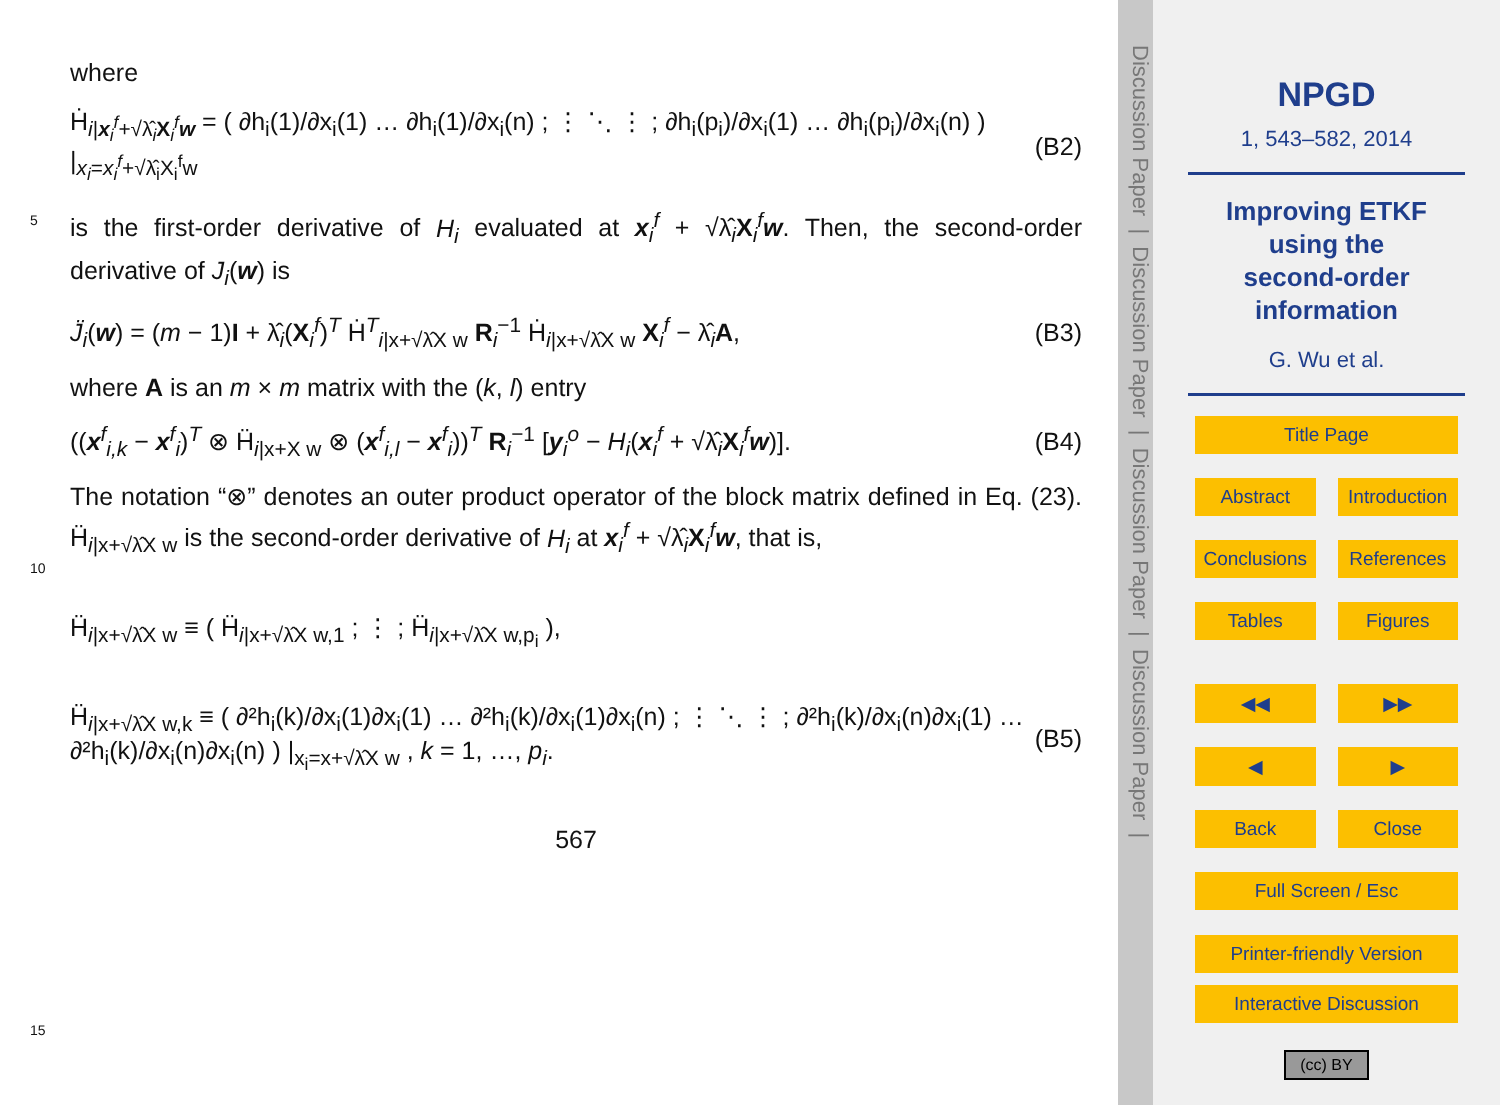where
Ḣ<sub>i|x<sub>i</sub><sup>f</sup>+√λ̂<sub>i</sub>X<sub>i</sub><sup>f</sup>w</sub> = ( ∂h<sub>i</sub>(1)/∂x<sub>i</sub>(1) … ∂h<sub>i</sub>(1)/∂x<sub>i</sub>(n) ; ⋮ ⋱ ⋮ ; ∂h<sub>i</sub>(p<sub>i</sub>)/∂x<sub>i</sub>(1) … ∂h<sub>i</sub>(p<sub>i</sub>)/∂x<sub>i</sub>(n) ) |<sub>x<sub>i</sub>=x<sub>i</sub><sup>f</sup>+√λ̂<sub>i</sub>X<sub>i</sub><sup>f</sup>w</sub> (B2)
is the first-order derivative of H<sub>i</sub> evaluated at x<sub>i</sub><sup>f</sup> + √λ̂<sub>i</sub>X<sub>i</sub><sup>f</sup>w. Then, the second-order 5 derivative of J<sub>i</sub>(w) is
J̈<sub>i</sub>(w) = (m − 1)I + λ̂<sub>i</sub>(X<sub>i</sub><sup>f</sup>)<sup>T</sup> Ḣ<sup>T</sup><sub>i|x+√λ̂X w</sub> R<sub>i</sub><sup>−1</sup> Ḣ<sub>i|x+√λ̂X w</sub> X<sub>i</sub><sup>f</sup> − λ̂<sub>i</sub>A, (B3)
where A is an m × m matrix with the (k, l) entry
((x<sup>f</sup><sub>i,k</sub> − x<sup>f</sup><sub>i</sub>)<sup>T</sup> ⊗ Ḧ<sub>i|x+X w</sub> ⊗ (x<sup>f</sup><sub>i,l</sub> − x<sup>f</sup><sub>i</sub>))<sup>T</sup> R<sub>i</sub><sup>−1</sup> [y<sub>i</sub><sup>o</sup> − H<sub>i</sub>(x<sub>i</sub><sup>f</sup> + √λ̂<sub>i</sub>X<sub>i</sub><sup>f</sup>w)]. (B4)
10
The notation “⊗” denotes an outer product operator of the block matrix defined in Eq. (23). Ḧ<sub>i|x+√λ̂X w</sub> is the second-order derivative of H<sub>i</sub> at x<sub>i</sub><sup>f</sup> + √λ̂<sub>i</sub>X<sub>i</sub><sup>f</sup>w, that is,
Ḧ<sub>i|x+√λ̂X w</sub> ≡ ( Ḧ<sub>i|x+√λ̂X w,1</sub> ; ⋮ ; Ḧ<sub>i|x+√λ̂X w,p<sub>i</sub></sub> ),
Ḧ<sub>i|x+√λ̂X w,k</sub> ≡ ( ∂²h<sub>i</sub>(k)/∂x<sub>i</sub>(1)∂x<sub>i</sub>(1) … ∂²h<sub>i</sub>(k)/∂x<sub>i</sub>(1)∂x<sub>i</sub>(n) ; ⋮ ⋱ ⋮ ; ∂²h<sub>i</sub>(k)/∂x<sub>i</sub>(n)∂x<sub>i</sub>(1) … ∂²h<sub>i</sub>(k)/∂x<sub>i</sub>(n)∂x<sub>i</sub>(n) ) |<sub>x<sub>i</sub>=x+√λ̂X w</sub> , k = 1, …, p<sub>i</sub>. (B5)
15
567
Discussion Paper | Discussion Paper | Discussion Paper | Discussion Paper |
NPGD
1, 543–582, 2014
Improving ETKF
using the
second-order
information
G. Wu et al.
Title Page
Abstract Introduction
Conclusions References
Tables Figures
◀◀ ▶▶
◀ ▶
Back Close
Full Screen / Esc
Printer-friendly Version
Interactive Discussion
(cc) BY